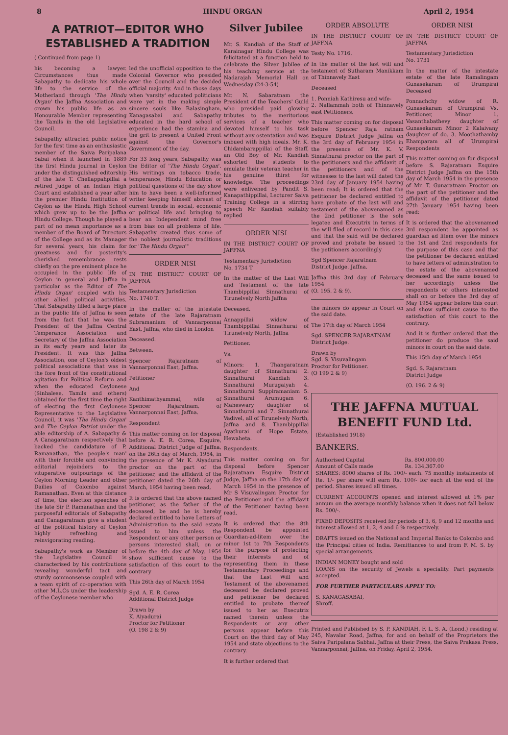8 HINDU ORGAN April 2, 1954
A PATRIOT—EDITOR WHO ESTABLISHED A TRADITION
( Continued from page 1)
his becoming a lawyer. Circumstances thus made Sabapathy to dedicate his whole life to the service of the Motherland through 'The Hindu Organ' the Jaffna Association and crown his public life as an Honourable Member representing the Tamils in the old Legislative Council.
Sabapathy attracted public notice for the first time as an enthusiastic member of the Saiva Paripalana Sabai when it launched in 1889 the first Hindu journal in Ceylon under the distinguished editorship of the late T. Chellappahpillai a retired Judge of an Indian High Court and established a year after the premier Hindu Institution of Ceylon as the Hindu High School which grew up to be the Jaffna Hindu College. Though he played a part of no mean importance as a member of the Board of Directors of the College and as its Manager for several years, his claim for greatness and for posterity's cherished remembrance rests chiefly on the pre eminent place he occupied in the public life of Ceylon in general and Jaffna in particular as the Editor of The Hindu Organ' coupled with his other allied political activities. That Sabapathy filled a large place in the public life of Jaffna is seen from the fact that he was the President of the Jaffna Central Temperance Association and Secretary of the Jaffna Association in its early years and later its President. It was this Jaffna Association, one of Ceylon's oldest political associations that was in the fore front of the constitutional agitation for Political Reform and when the educated Ceylonese (Sinhalese, Tamils and others) obtained for the first time the right of electing the first Ceylonese Representative to the Legislative Council, it was 'The Hindu Organ' and The Ceylon Patriot under the able editorship of A. Sabapathy & A Canagaratnam respectively that backed the candidature of P. Ramanathan, 'the people's man' with their forcible and convincing editorial rejoinders to the vituperative outpourings of the Ceylon Morning Leader and other Dailies of Colombo against Ramanathan. Even at this distance of time, the election speeches of the late Sir P. Ramanathan and the purposeful editorials of Sabapathy and Canagaratnam give a student of the political history of Ceylon highly refreshing and reinvigorating reading.
Sabapathy's work as Member of the Legislative Council is characterised by his contributions revealing wonderful tact and sturdy commonsense coupled with a team spirit of co-operation with other M.L.Cs under the leadership of the Ceylonese member who
led the unofficial opposition to the Colonial Governor who presided over the Council and the decided official majority. And in those days when 'varsity' educated politicians were yet in the making simple sincere souls like Balasingham, Kanagasabai and Sabapathy educated in the hard school of experience had the stamina and the grit to present a United Front against the Governor's Government of the day.
For 33 long years, Sabapathy was the Editor of 'The Hindu Organ'. His writings on tobacco trade, temperance, Hindu Education or political questions of the day show him to have been a well-informed writer keeping himself abreast of current trends in social, economic or political life and bringing to bear an Independent mind free from bias on all problems of life. Sabapathy created thus some of the noblest journalistic traditions for 'The Hindu Organ'"
ORDER NISI
IN THE DISTRICT COURT OF JAFFNA
Testamentary Jurisdiction
No. 1740 T.
In the matter of the intestate estate of the late Rajaratnam Subramaniam of Vannarponnai East, Jaffna, who died in London
Deceased.
Between.
Spencer Rajaratnam of Vannarponnai East, Jaffna.
Petitioner
And
Kanthimathyammal, wife of Spencer Rajaratnam, of Vannarponnai East, Jaffna.
Respondent
This matter coming on for disposal before A. E. R. Corea, Esquire, Additional District Judge of Jaffna, on the 26th day of March, 1954, in the presence of Mr K. Aiyadurai proctor on the part of the petitioner, and the affidavit of the petitioner dated the 26th day of March, 1954 having been read,
It is ordered that the above named petitioner, as the father of the deceased, be and he is hereby declared entitled to have Letters of Administration to the said estate issued to him unless the Respondent or any other person or persons interested shall, on or before the 4th day of May, 1954 show sufficient cause to the satisfaction of this court to the contrary
This 26th day of March 1954
Sgd. A. E. R. Corea
Additional District Judge
Drawn by
K. Aiyadurai
Proctor for Petitioner
(O. 198 2 & 9)
Silver Jubilee
Mr. S. Kandiah of the Staff of Karainagar Hindu College was felicitated at a function held to celebrate the Silver Jubilee of his teaching service at the Nadarajah Memorial Hall on Wednesday (24-3-54)
Mr. N. Sabaratnam the President of the Teachers' Guild who presided paid glowing tributes to the meritorious services of a teacher who devoted himself to his task without any ostentation and was imbued with high ideals. Mr. K. Chidambarappillai of the Staff, an Old Boy of Mr. Kandiah exhorted the students to emulate their veteran teacher in his genuine thirst for knowledge. The proceedings were enlivened by Pandit S. Kanapathippillai, Lecturer Saiva Training College in a stirring speech Mr Kandiah suitably replied
ORDER NISI
IN THE DISTRICT COURT OF JAFFNA
Testamentary Jurisdiction
No. 1734 T
In the matter of the Last Will and Testament of the late Thambippillai Sinnathurai of Tirunelvely North Jaffna
Deceased.
Annappillai widow of Thambippillai Sinnathurai of Tirunelvely North, Jaffna
Petitioner.
Vs.
Minors: 1. Thangaratnam daughter of Sinnathurai 2. Sinnathurai Kandiah 3. Sinnathurai Murugaiyah 4. Sinnathurai Suppiramaniam 5. Sinnathurai Arumugam 6. Maheswary daughter of Sinnathurai and 7. Sinnathurai Vadivel, all of Tirunelvely North, Jaffna and 8. Thambippillai Ayathurai of Hope Estate, Hewaheta.
Respondents.
This matter coming on for disposal before Spencer Rajaratnam Esquire District Judge, Jaffna on the 17th day of March 1954 in the presence of Mr S Visuvalingam Proctor for the Petitioner and the affidavit of the Petitioner having been read.
It is ordered that the 8th Respondent be appointed Guardian-ad-litem over the minor 1st to 7th Respondents for the purpose of protecting their interests and of representing them in these Testamentary Proceedings and that the Last Will and Testament of the abovenamed deceased be declared proved and petitioner be declared entitled to probate thereof issued to her as Executrix named therein unless the Respondents or any other persons appear before this Court on the third day of May 1954 and state objections to the contrary.
It is further ordered that
ORDER ABSOLUTE
IN THE DISTRICT COURT OF JAFFNA
Testy No. 1716.
In the matter of the last will and testament of Sutharam Manikkam of Thinnavely East
Deceased
1. Ponniah Kathiresu and wife-
2. Nallammah both of Thinnavely east Petitioners.
This matter coming on for disposal before Spencer Raja ratnam Esquire District Judge Jaffna on the 3rd day of February 1954 in the presence of Mr. K. V. Sinnathurai proctor on the part of the petitioners and the affidavit of the petitioners and of the witnesses to the last will dated the 23rd day of January 1954 having been read; It is ordered that the petitioner be declared entitled to have probate of the last will and testament of the abovenamed as the 2nd petitioner is the sole legatee and Executrix in terms of the will filed of record in this case and that the said will be declared proved and probate be issued to the petitioners accordingly
Sgd Spencer Rajaratnam
District Judge. Jaffna.
Jaffna this 3rd day of February 1954
(O. 195. 2 & 9).
the minors do appear in Court on the said date.
The 17th day of March 1954
Sgd. SPENCER RAJARATNAM
District Judge.
Drawn by
Sgd. S. Visuvalingam
Proctor for Petitioner.
(O 199 2 & 9)
ORDER NISI
IN THE DISTRICT COURT OF JAFFNA
Testamentary Jurisdiction
No. 1731
In the matter of the intestate estate of the late Ramalingam Gunasekaram of Urumpirai Deceased
Ponnachchy widow of R. Gunasekaram of Urumpirai Vs. Petitioner, Minor 1. Vasanthabathevy daughter of Gunasekaram Minor 2 Kalaivany daughter of do. 3. Moothathamby Ehamparam all of Urumpirai Respondents
This matter coming on for disposal before S. Rajaratnam Esquire District Judge Jaffna on the 15th day of March 1954 in the presence of Mr. T. Gunaratnam Proctor on the part of the petitioner and the affidavit of the petitioner dated 27th January 1954 having been read:
It is ordered that the abovenamed 3rd respondent be appointed as guardian ad litem over the minors the 1st and 2nd respondents for the purpose of this case and that the petitioner be declared entitled to have letters of administration to the estate of the abovenamed deceased and the same issued to her accordingly unless the respondents or others interested shall on or before the 3rd day of May 1954 appear before this court and show sufficient cause to the satisfaction of this court to the contrary.
And it is further ordered that the petitioner do produce the said minors in court on the said date.
This 15th day of March 1954
Sgd. S. Rajaratnam
District Judge
(O. 196. 2 & 9)
THE JAFFNA MUTUAL BENEFIT FUND Ltd.
(Established 1918)
BANKERS.
Authorised Capital
Amount of Calls made
Rs. 800,000.00
Rs. 134,367.00
SHARES: 8000 shares of Rs. 100/- each. 75 monthly instalments of Re. 1/- per share will earn Rs. 100/- for each at the end of the period. Shares issued all times.
CURRENT ACCOUNTS opened and interest allowed at 1% per annum on the average monthly balance when it does not fall below Rs. 500/-.
FIXED DEPOSITS received for periods of 3, 6, 9 and 12 months and interest allowed at 1, 2, 4 and 6 % respectively.
DRAFTS issued on the National and Imperial Banks to Colombo and the Principal cities of India. Remittances to and from F. M. S. by special arrangements.
INDIAN MONEY bought and sold
LOANS on the security of Jewels a speciality. Part payments accepted.
FOR FURTHER PARTICULARS APPLY TO:
S. KANAGASABAI,
Shroff.
Printed and Published by S. P. KANDIAH, F. L. S. A. (Lond.) residing at 245, Navalar Road, Jaffna, for and on behalf of the Proprietors the Saiva Paripalana Sabhai, Jaffna at their Press, the Saiva Prakasa Press, Vannarponnai, Jaffna, on Friday, April 2, 1954.